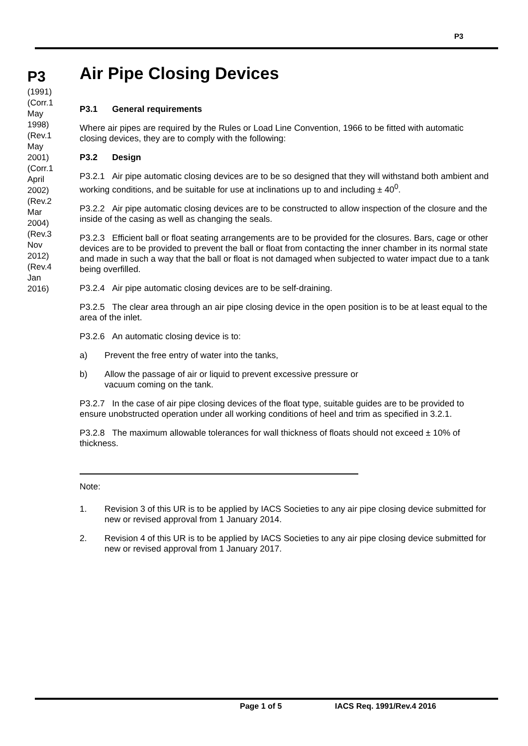P3
P3
(1991)
(Corr.1
May
1998)
(Rev.1
May
2001)
(Corr.1
April
2002)
(Rev.2
Mar
2004)
(Rev.3
Nov
2012)
(Rev.4
Jan
2016)
Air Pipe Closing Devices
P3.1 General requirements
Where air pipes are required by the Rules or Load Line Convention, 1966 to be fitted with automatic closing devices, they are to comply with the following:
P3.2 Design
P3.2.1 Air pipe automatic closing devices are to be so designed that they will withstand both ambient and working conditions, and be suitable for use at inclinations up to and including ± 40<sup>0</sup>.
P3.2.2 Air pipe automatic closing devices are to be constructed to allow inspection of the closure and the inside of the casing as well as changing the seals.
P3.2.3 Efficient ball or float seating arrangements are to be provided for the closures. Bars, cage or other devices are to be provided to prevent the ball or float from contacting the inner chamber in its normal state and made in such a way that the ball or float is not damaged when subjected to water impact due to a tank being overfilled.
P3.2.4 Air pipe automatic closing devices are to be self-draining.
P3.2.5 The clear area through an air pipe closing device in the open position is to be at least equal to the area of the inlet.
P3.2.6 An automatic closing device is to:
a) Prevent the free entry of water into the tanks,
b) Allow the passage of air or liquid to prevent excessive pressure or
vacuum coming on the tank.
P3.2.7 In the case of air pipe closing devices of the float type, suitable guides are to be provided to ensure unobstructed operation under all working conditions of heel and trim as specified in 3.2.1.
P3.2.8 The maximum allowable tolerances for wall thickness of floats should not exceed ± 10% of thickness.
Note:
1. Revision 3 of this UR is to be applied by IACS Societies to any air pipe closing device submitted for new or revised approval from 1 January 2014.
2. Revision 4 of this UR is to be applied by IACS Societies to any air pipe closing device submitted for new or revised approval from 1 January 2017.
Page 1 of 5 IACS Req. 1991/Rev.4 2016